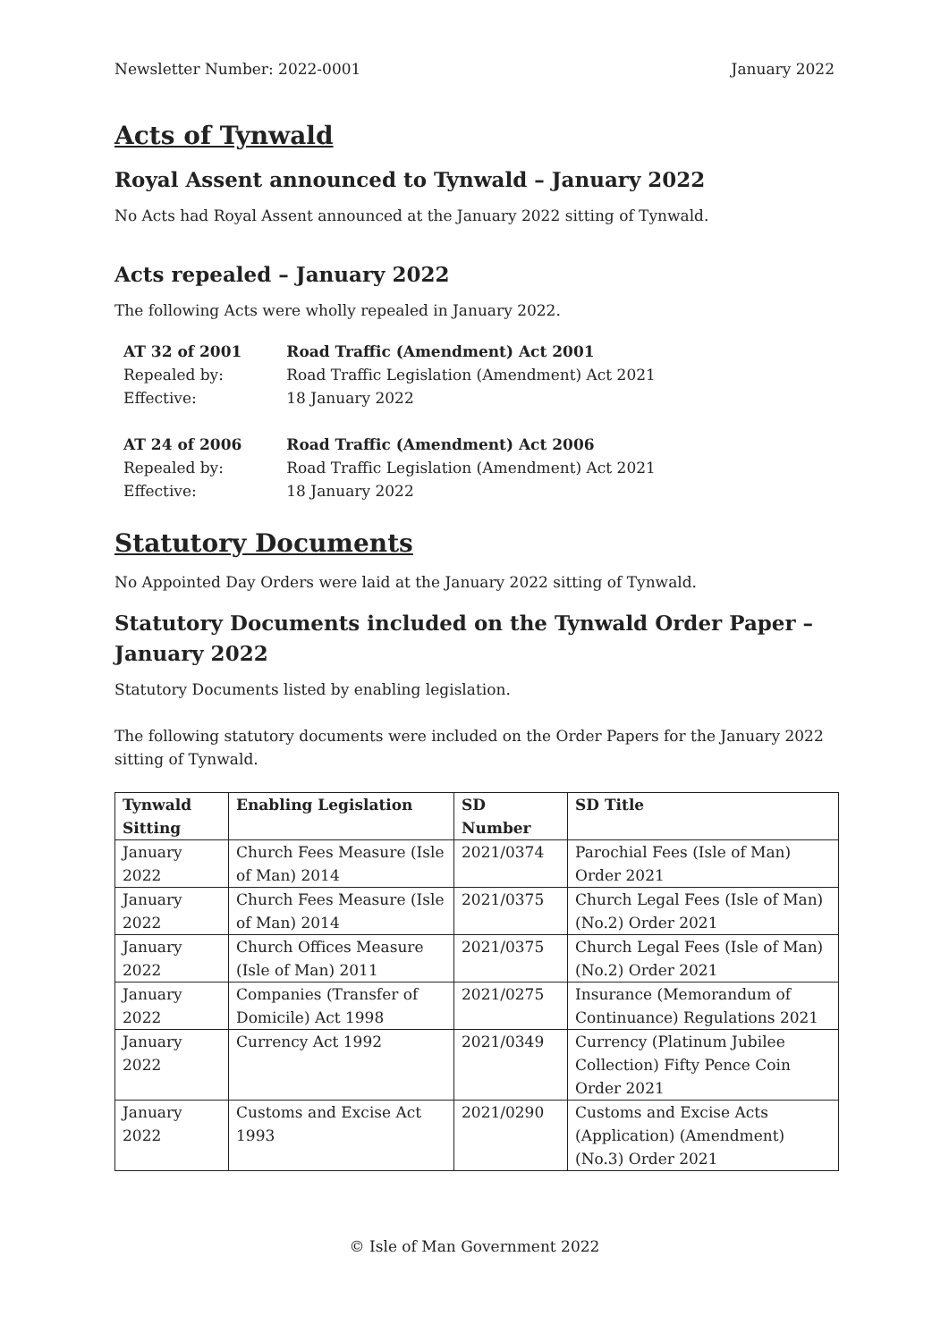Newsletter Number: 2022-0001 January 2022
Acts of Tynwald
Royal Assent announced to Tynwald – January 2022
No Acts had Royal Assent announced at the January 2022 sitting of Tynwald.
Acts repealed – January 2022
The following Acts were wholly repealed in January 2022.
| AT 32 of 2001 | Road Traffic (Amendment) Act 2001 |
| Repealed by: | Road Traffic Legislation (Amendment) Act 2021 |
| Effective: | 18 January 2022 |
| AT 24 of 2006 | Road Traffic (Amendment) Act 2006 |
| Repealed by: | Road Traffic Legislation (Amendment) Act 2021 |
| Effective: | 18 January 2022 |
Statutory Documents
No Appointed Day Orders were laid at the January 2022 sitting of Tynwald.
Statutory Documents included on the Tynwald Order Paper – January 2022
Statutory Documents listed by enabling legislation.
The following statutory documents were included on the Order Papers for the January 2022 sitting of Tynwald.
| Tynwald Sitting | Enabling Legislation | SD Number | SD Title |
| --- | --- | --- | --- |
| January 2022 | Church Fees Measure (Isle of Man) 2014 | 2021/0374 | Parochial Fees (Isle of Man) Order 2021 |
| January 2022 | Church Fees Measure (Isle of Man) 2014 | 2021/0375 | Church Legal Fees (Isle of Man) (No.2) Order 2021 |
| January 2022 | Church Offices Measure (Isle of Man) 2011 | 2021/0375 | Church Legal Fees (Isle of Man) (No.2) Order 2021 |
| January 2022 | Companies (Transfer of Domicile) Act 1998 | 2021/0275 | Insurance (Memorandum of Continuance) Regulations 2021 |
| January 2022 | Currency Act 1992 | 2021/0349 | Currency (Platinum Jubilee Collection) Fifty Pence Coin Order 2021 |
| January 2022 | Customs and Excise Act 1993 | 2021/0290 | Customs and Excise Acts (Application) (Amendment) (No.3) Order 2021 |
© Isle of Man Government 2022